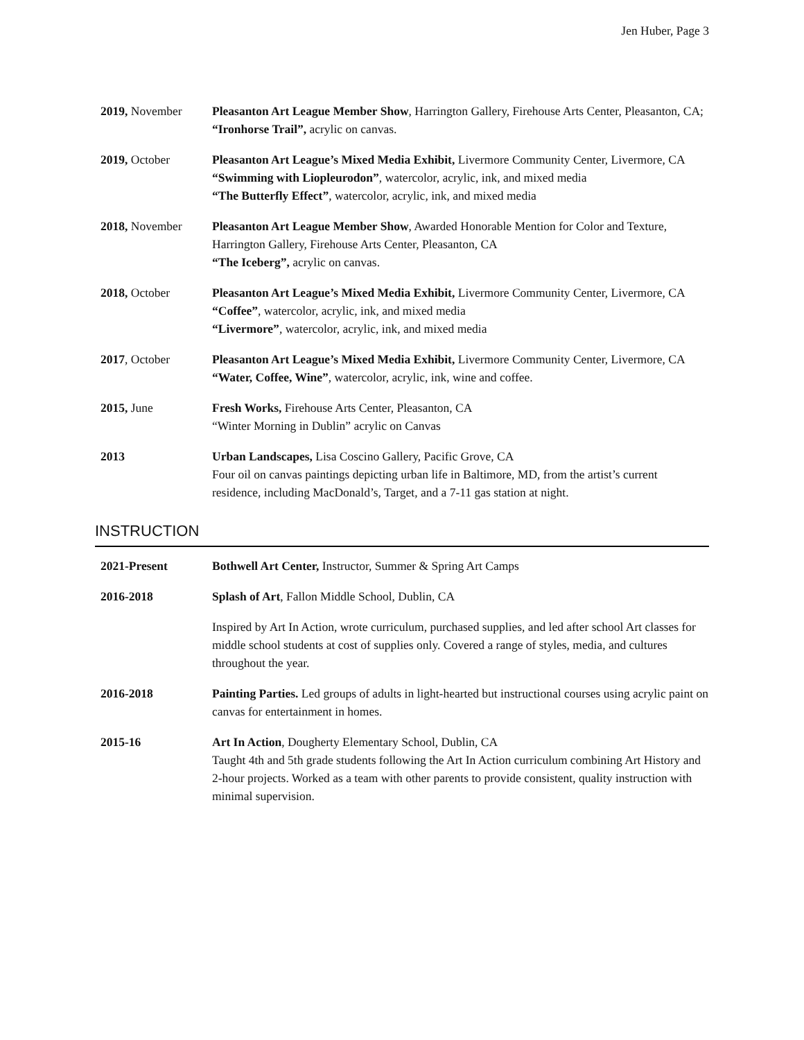Jen Huber, Page 3
2019, November Pleasanton Art League Member Show, Harrington Gallery, Firehouse Arts Center, Pleasanton, CA; “Ironhorse Trail”, acrylic on canvas.
2019, October Pleasanton Art League’s Mixed Media Exhibit, Livermore Community Center, Livermore, CA
“Swimming with Liopleurodon”, watercolor, acrylic, ink, and mixed media
“The Butterfly Effect”, watercolor, acrylic, ink, and mixed media
2018, November Pleasanton Art League Member Show, Awarded Honorable Mention for Color and Texture, Harrington Gallery, Firehouse Arts Center, Pleasanton, CA
“The Iceberg”, acrylic on canvas.
2018, October Pleasanton Art League’s Mixed Media Exhibit, Livermore Community Center, Livermore, CA
“Coffee”, watercolor, acrylic, ink, and mixed media
“Livermore”, watercolor, acrylic, ink, and mixed media
2017, October Pleasanton Art League’s Mixed Media Exhibit, Livermore Community Center, Livermore, CA
“Water, Coffee, Wine”, watercolor, acrylic, ink, wine and coffee.
2015, June Fresh Works, Firehouse Arts Center, Pleasanton, CA
“Winter Morning in Dublin” acrylic on Canvas
2013 Urban Landscapes, Lisa Coscino Gallery, Pacific Grove, CA
Four oil on canvas paintings depicting urban life in Baltimore, MD, from the artist’s current residence, including MacDonald’s, Target, and a 7-11 gas station at night.
INSTRUCTION
2021-Present Bothwell Art Center, Instructor, Summer & Spring Art Camps
2016-2018 Splash of Art, Fallon Middle School, Dublin, CA
Inspired by Art In Action, wrote curriculum, purchased supplies, and led after school Art classes for middle school students at cost of supplies only. Covered a range of styles, media, and cultures throughout the year.
2016-2018 Painting Parties. Led groups of adults in light-hearted but instructional courses using acrylic paint on canvas for entertainment in homes.
2015-16 Art In Action, Dougherty Elementary School, Dublin, CA
Taught 4th and 5th grade students following the Art In Action curriculum combining Art History and 2-hour projects. Worked as a team with other parents to provide consistent, quality instruction with minimal supervision.